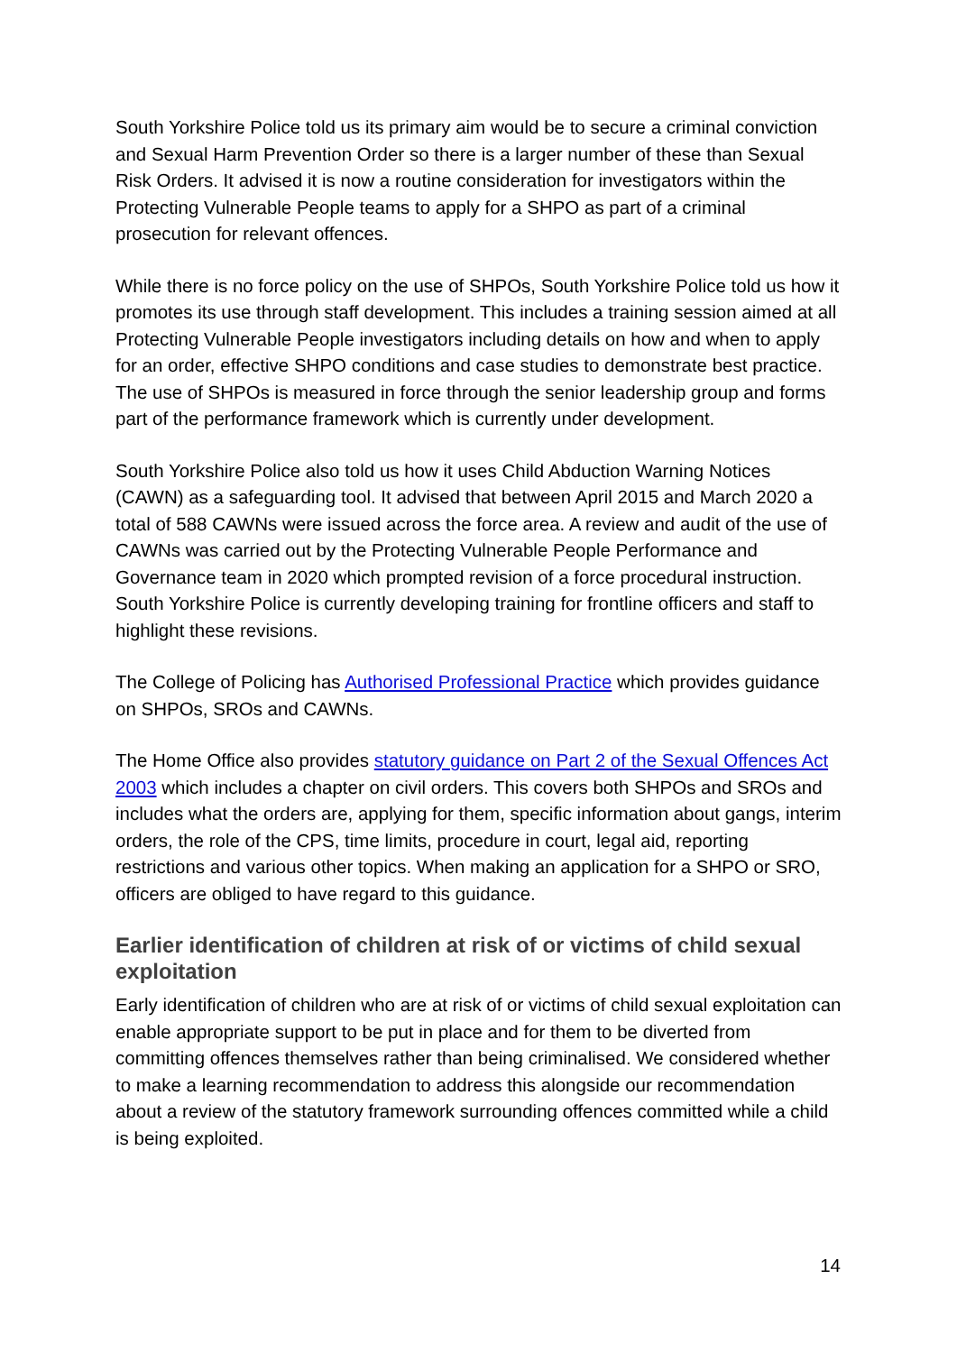South Yorkshire Police told us its primary aim would be to secure a criminal conviction and Sexual Harm Prevention Order so there is a larger number of these than Sexual Risk Orders. It advised it is now a routine consideration for investigators within the Protecting Vulnerable People teams to apply for a SHPO as part of a criminal prosecution for relevant offences.
While there is no force policy on the use of SHPOs, South Yorkshire Police told us how it promotes its use through staff development. This includes a training session aimed at all Protecting Vulnerable People investigators including details on how and when to apply for an order, effective SHPO conditions and case studies to demonstrate best practice. The use of SHPOs is measured in force through the senior leadership group and forms part of the performance framework which is currently under development.
South Yorkshire Police also told us how it uses Child Abduction Warning Notices (CAWN) as a safeguarding tool. It advised that between April 2015 and March 2020 a total of 588 CAWNs were issued across the force area. A review and audit of the use of CAWNs was carried out by the Protecting Vulnerable People Performance and Governance team in 2020 which prompted revision of a force procedural instruction. South Yorkshire Police is currently developing training for frontline officers and staff to highlight these revisions.
The College of Policing has Authorised Professional Practice which provides guidance on SHPOs, SROs and CAWNs.
The Home Office also provides statutory guidance on Part 2 of the Sexual Offences Act 2003 which includes a chapter on civil orders. This covers both SHPOs and SROs and includes what the orders are, applying for them, specific information about gangs, interim orders, the role of the CPS, time limits, procedure in court, legal aid, reporting restrictions and various other topics. When making an application for a SHPO or SRO, officers are obliged to have regard to this guidance.
Earlier identification of children at risk of or victims of child sexual exploitation
Early identification of children who are at risk of or victims of child sexual exploitation can enable appropriate support to be put in place and for them to be diverted from committing offences themselves rather than being criminalised. We considered whether to make a learning recommendation to address this alongside our recommendation about a review of the statutory framework surrounding offences committed while a child is being exploited.
14